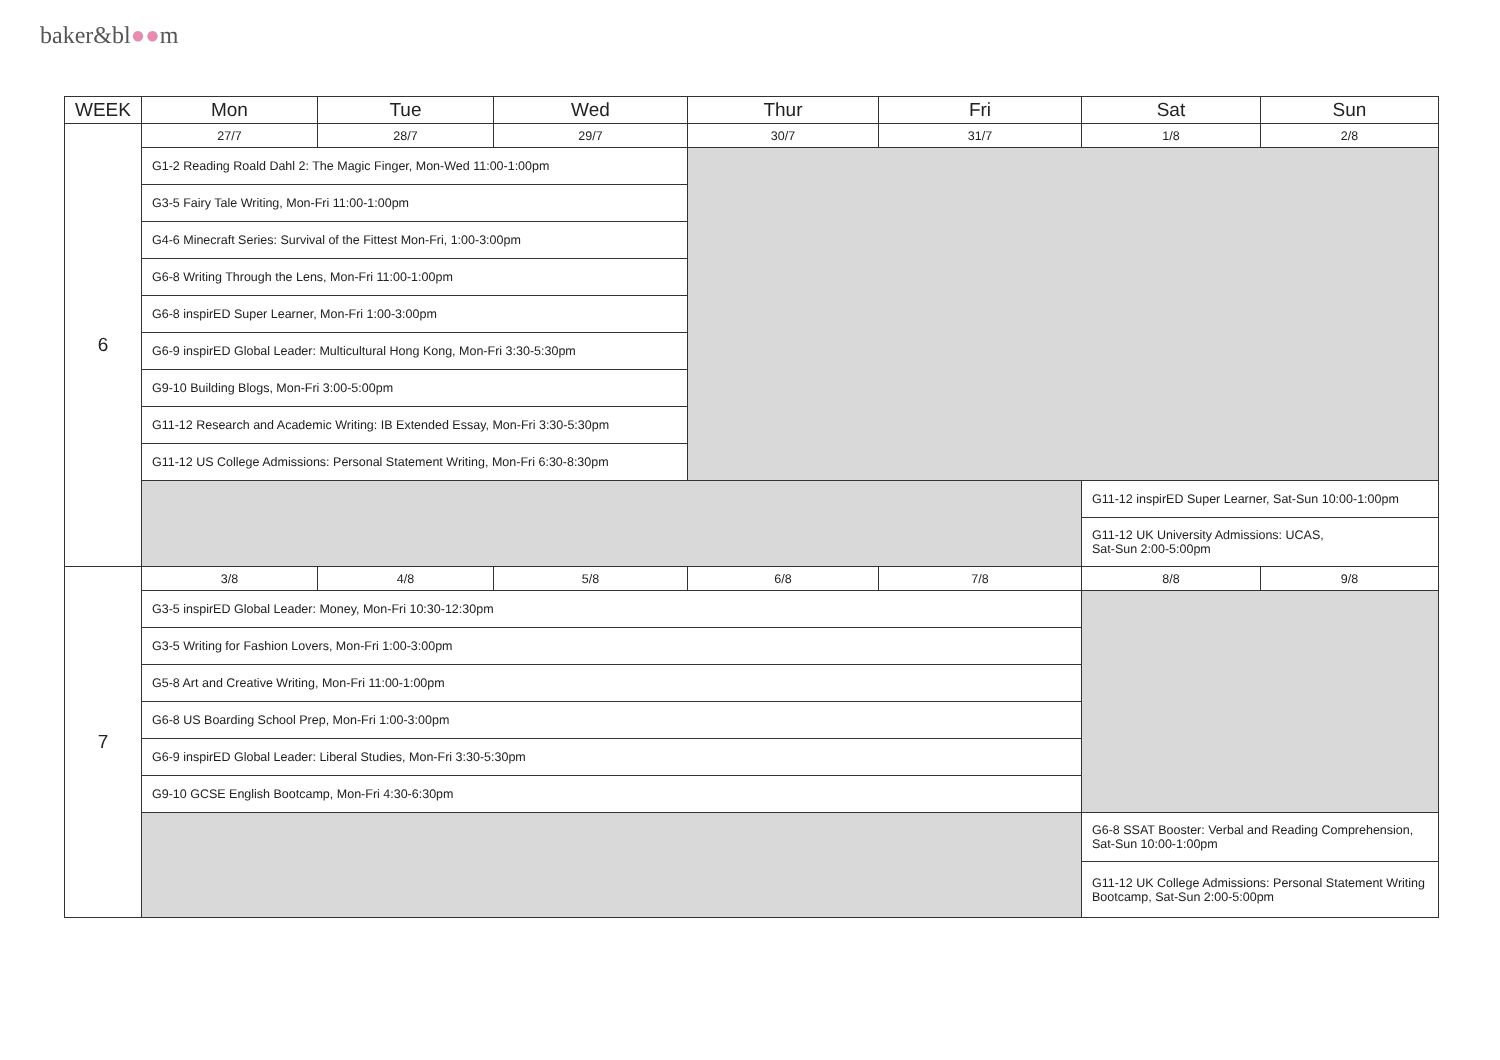baker&bl●●m
| WEEK | Mon | Tue | Wed | Thur | Fri | Sat | Sun |
| --- | --- | --- | --- | --- | --- | --- | --- |
| 6 | 27/7 | 28/7 | 29/7 | 30/7 | 31/7 | 1/8 | 2/8 |
| | G1-2 Reading Roald Dahl 2: The Magic Finger, Mon-Wed 11:00-1:00pm | | | | | | |
| | G3-5 Fairy Tale Writing, Mon-Fri 11:00-1:00pm | | | | | | |
| | G4-6 Minecraft Series: Survival of the Fittest Mon-Fri, 1:00-3:00pm | | | | | | |
| | G6-8 Writing Through the Lens, Mon-Fri 11:00-1:00pm | | | | | | |
| | G6-8 inspirED Super Learner, Mon-Fri 1:00-3:00pm | | | | | | |
| | G6-9 inspirED Global Leader: Multicultural Hong Kong, Mon-Fri 3:30-5:30pm | | | | | | |
| | G9-10 Building Blogs, Mon-Fri 3:00-5:00pm | | | | | | |
| | G11-12 Research and Academic Writing: IB Extended Essay, Mon-Fri 3:30-5:30pm | | | | | | |
| | G11-12 US College Admissions: Personal Statement Writing, Mon-Fri 6:30-8:30pm | | | | | | |
| | | | | | | G11-12 inspirED Super Learner, Sat-Sun 10:00-1:00pm | |
| | | | | | | G11-12 UK University Admissions: UCAS, Sat-Sun 2:00-5:00pm | |
| 7 | 3/8 | 4/8 | 5/8 | 6/8 | 7/8 | 8/8 | 9/8 |
| | G3-5 inspirED Global Leader: Money, Mon-Fri 10:30-12:30pm | | | | | | |
| | G3-5 Writing for Fashion Lovers, Mon-Fri 1:00-3:00pm | | | | | | |
| | G5-8 Art and Creative Writing, Mon-Fri 11:00-1:00pm | | | | | | |
| | G6-8 US Boarding School Prep, Mon-Fri 1:00-3:00pm | | | | | | |
| | G6-9 inspirED Global Leader: Liberal Studies, Mon-Fri 3:30-5:30pm | | | | | | |
| | G9-10 GCSE English Bootcamp, Mon-Fri 4:30-6:30pm | | | | | | |
| | | | | | | G6-8 SSAT Booster: Verbal and Reading Comprehension, Sat-Sun 10:00-1:00pm | |
| | | | | | | G11-12 UK College Admissions: Personal Statement Writing Bootcamp, Sat-Sun 2:00-5:00pm | |